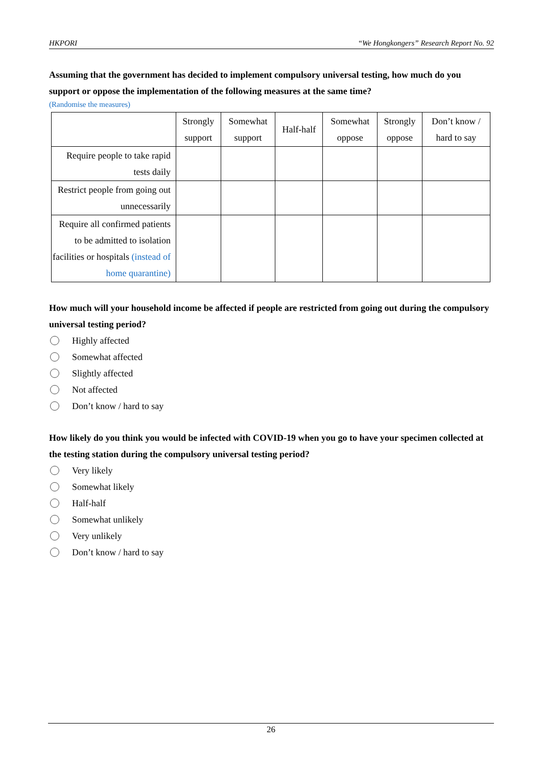HKPORI “We Hongkongers” Research Report No. 92
Assuming that the government has decided to implement compulsory universal testing, how much do you support or oppose the implementation of the following measures at the same time?
(Randomise the measures)
| | Strongly support | Somewhat support | Half-half | Somewhat oppose | Strongly oppose | Don’t know / hard to say |
| --- | --- | --- | --- | --- | --- | --- |
| Require people to take rapid tests daily | | | | | | |
| Restrict people from going out unnecessarily | | | | | | |
| Require all confirmed patients to be admitted to isolation facilities or hospitals (instead of home quarantine) | | | | | | |
How much will your household income be affected if people are restricted from going out during the compulsory universal testing period?
Highly affected
Somewhat affected
Slightly affected
Not affected
Don’t know / hard to say
How likely do you think you would be infected with COVID-19 when you go to have your specimen collected at the testing station during the compulsory universal testing period?
Very likely
Somewhat likely
Half-half
Somewhat unlikely
Very unlikely
Don’t know / hard to say
26